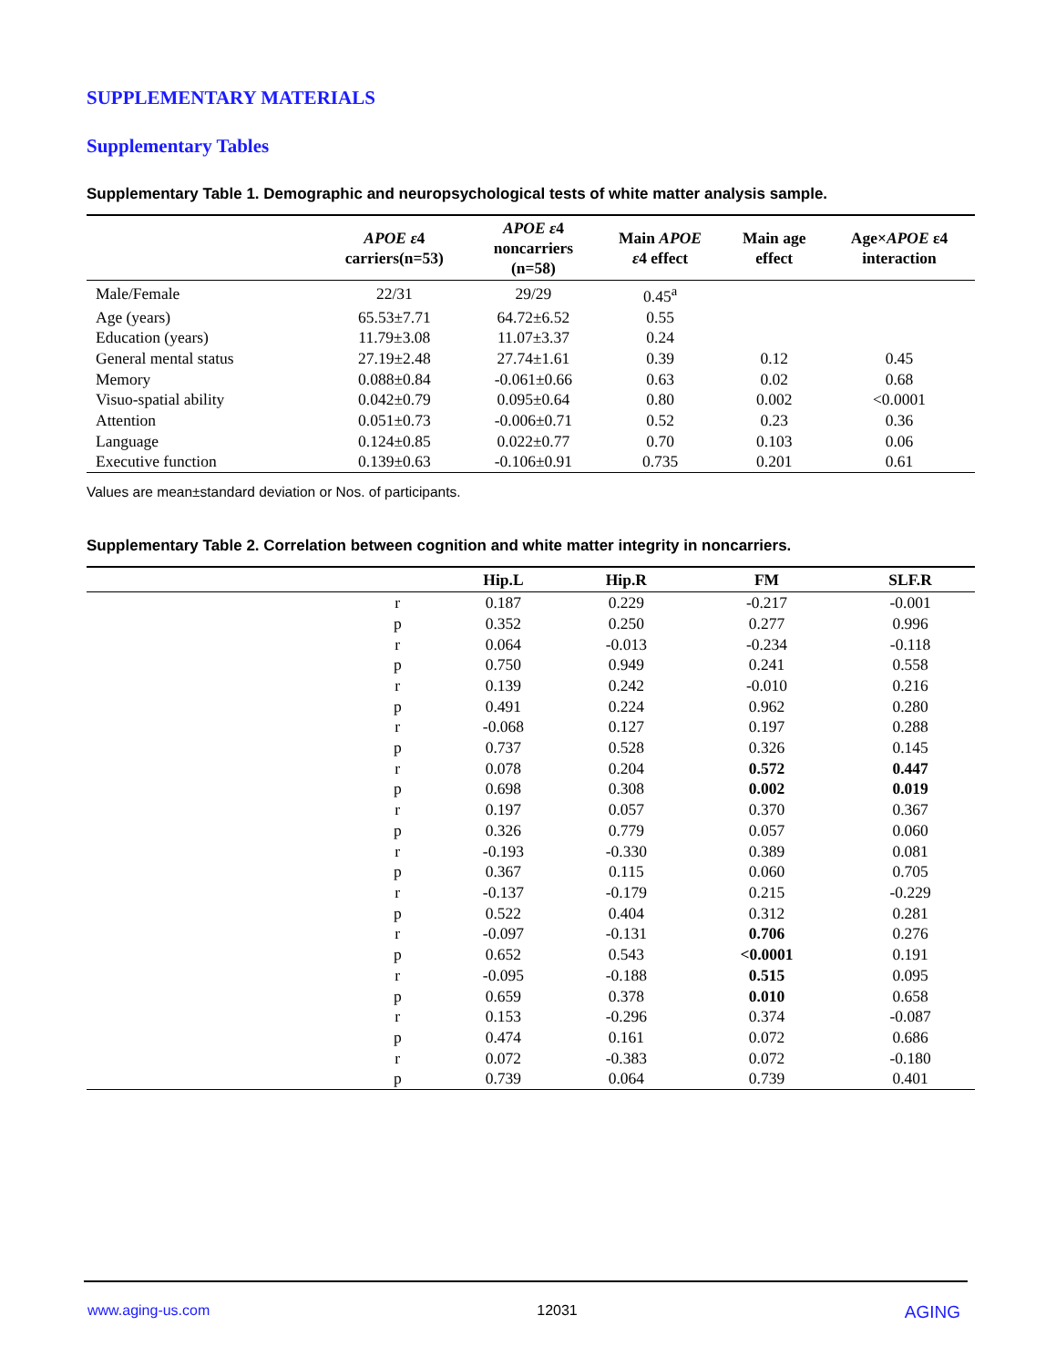SUPPLEMENTARY MATERIALS
Supplementary Tables
Supplementary Table 1. Demographic and neuropsychological tests of white matter analysis sample.
| | APOE ε 4 carriers(n=53) | APOE ε 4 noncarriers (n=58) | Main APOE ε 4 effect | Main age effect | Age× APOE ε4 interaction |
| --- | --- | --- | --- | --- | --- |
| Male/Female | 22/31 | 29/29 | 0.45<sup>a</sup> | | |
| Age (years) | 65.53±7.71 | 64.72±6.52 | 0.55 | | |
| Education (years) | 11.79±3.08 | 11.07±3.37 | 0.24 | | |
| General mental status | 27.19±2.48 | 27.74±1.61 | 0.39 | 0.12 | 0.45 |
| Memory | 0.088±0.84 | -0.061±0.66 | 0.63 | 0.02 | 0.68 |
| Visuo-spatial ability | 0.042±0.79 | 0.095±0.64 | 0.80 | 0.002 | <0.0001 |
| Attention | 0.051±0.73 | -0.006±0.71 | 0.52 | 0.23 | 0.36 |
| Language | 0.124±0.85 | 0.022±0.77 | 0.70 | 0.103 | 0.06 |
| Executive function | 0.139±0.63 | -0.106±0.91 | 0.735 | 0.201 | 0.61 |
Values are mean±standard deviation or Nos. of participants.
Supplementary Table 2. Correlation between cognition and white matter integrity in noncarriers.
| | | Hip.L | Hip.R | FM | SLF.R |
| --- | --- | --- | --- | --- | --- |
| | r | 0.187 | 0.229 | -0.217 | -0.001 |
| | p | 0.352 | 0.250 | 0.277 | 0.996 |
| | r | 0.064 | -0.013 | -0.234 | -0.118 |
| | p | 0.750 | 0.949 | 0.241 | 0.558 |
| | r | 0.139 | 0.242 | -0.010 | 0.216 |
| | p | 0.491 | 0.224 | 0.962 | 0.280 |
| | r | -0.068 | 0.127 | 0.197 | 0.288 |
| | p | 0.737 | 0.528 | 0.326 | 0.145 |
| | r | 0.078 | 0.204 | 0.572 | 0.447 |
| | p | 0.698 | 0.308 | 0.002 | 0.019 |
| | r | 0.197 | 0.057 | 0.370 | 0.367 |
| | p | 0.326 | 0.779 | 0.057 | 0.060 |
| | r | -0.193 | -0.330 | 0.389 | 0.081 |
| | p | 0.367 | 0.115 | 0.060 | 0.705 |
| | r | -0.137 | -0.179 | 0.215 | -0.229 |
| | p | 0.522 | 0.404 | 0.312 | 0.281 |
| | r | -0.097 | -0.131 | 0.706 | 0.276 |
| | p | 0.652 | 0.543 | <0.0001 | 0.191 |
| | r | -0.095 | -0.188 | 0.515 | 0.095 |
| | p | 0.659 | 0.378 | 0.010 | 0.658 |
| | r | 0.153 | -0.296 | 0.374 | -0.087 |
| | p | 0.474 | 0.161 | 0.072 | 0.686 |
| | r | 0.072 | -0.383 | 0.072 | -0.180 |
| | p | 0.739 | 0.064 | 0.739 | 0.401 |
www.aging-us.com 12031 AGING